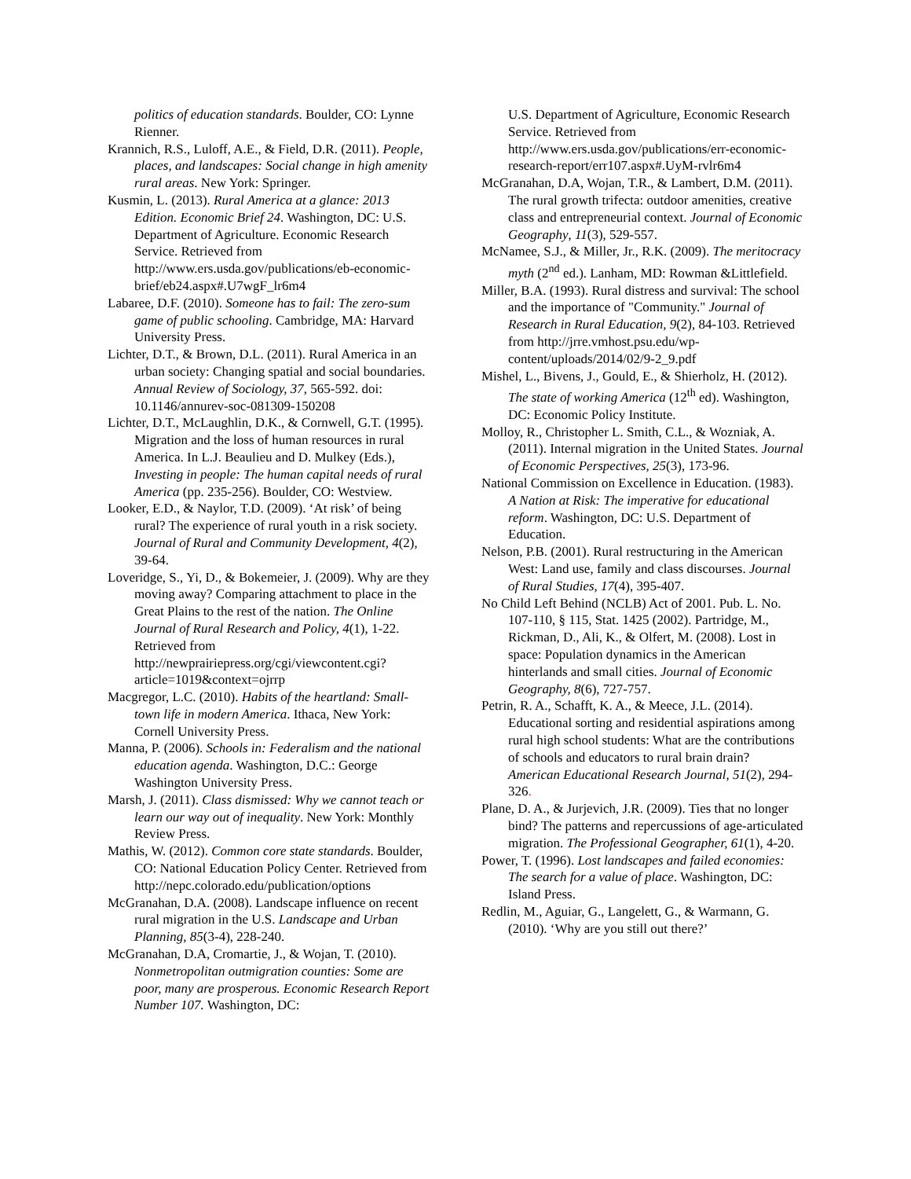politics of education standards. Boulder, CO: Lynne Rienner.
Krannich, R.S., Luloff, A.E., & Field, D.R. (2011). People, places, and landscapes: Social change in high amenity rural areas. New York: Springer.
Kusmin, L. (2013). Rural America at a glance: 2013 Edition. Economic Brief 24. Washington, DC: U.S. Department of Agriculture. Economic Research Service. Retrieved from http://www.ers.usda.gov/publications/eb-economic-brief/eb24.aspx#.U7wgF_lr6m4
Labaree, D.F. (2010). Someone has to fail: The zero-sum game of public schooling. Cambridge, MA: Harvard University Press.
Lichter, D.T., & Brown, D.L. (2011). Rural America in an urban society: Changing spatial and social boundaries. Annual Review of Sociology, 37, 565-592. doi: 10.1146/annurev-soc-081309-150208
Lichter, D.T., McLaughlin, D.K., & Cornwell, G.T. (1995). Migration and the loss of human resources in rural America. In L.J. Beaulieu and D. Mulkey (Eds.), Investing in people: The human capital needs of rural America (pp. 235-256). Boulder, CO: Westview.
Looker, E.D., & Naylor, T.D. (2009). ‘At risk’ of being rural? The experience of rural youth in a risk society. Journal of Rural and Community Development, 4(2), 39-64.
Loveridge, S., Yi, D., & Bokemeier, J. (2009). Why are they moving away? Comparing attachment to place in the Great Plains to the rest of the nation. The Online Journal of Rural Research and Policy, 4(1), 1-22. Retrieved from http://newprairiepress.org/cgi/viewcontent.cgi?article=1019&context=ojrrp
Macgregor, L.C. (2010). Habits of the heartland: Small-town life in modern America. Ithaca, New York: Cornell University Press.
Manna, P. (2006). Schools in: Federalism and the national education agenda. Washington, D.C.: George Washington University Press.
Marsh, J. (2011). Class dismissed: Why we cannot teach or learn our way out of inequality. New York: Monthly Review Press.
Mathis, W. (2012). Common core state standards. Boulder, CO: National Education Policy Center. Retrieved from http://nepc.colorado.edu/publication/options
McGranahan, D.A. (2008). Landscape influence on recent rural migration in the U.S. Landscape and Urban Planning, 85(3-4), 228-240.
McGranahan, D.A, Cromartie, J., & Wojan, T. (2010). Nonmetropolitan outmigration counties: Some are poor, many are prosperous. Economic Research Report Number 107. Washington, DC:
U.S. Department of Agriculture, Economic Research Service. Retrieved from http://www.ers.usda.gov/publications/err-economic-research-report/err107.aspx#.UyM-rvlr6m4
McGranahan, D.A, Wojan, T.R., & Lambert, D.M. (2011). The rural growth trifecta: outdoor amenities, creative class and entrepreneurial context. Journal of Economic Geography, 11(3), 529-557.
McNamee, S.J., & Miller, Jr., R.K. (2009). The meritocracy myth (2<sup>nd</sup> ed.). Lanham, MD: Rowman &Littlefield.
Miller, B.A. (1993). Rural distress and survival: The school and the importance of "Community." Journal of Research in Rural Education, 9(2), 84-103. Retrieved from http://jrre.vmhost.psu.edu/wp-content/uploads/2014/02/9-2_9.pdf
Mishel, L., Bivens, J., Gould, E., & Shierholz, H. (2012). The state of working America (12<sup>th</sup> ed). Washington, DC: Economic Policy Institute.
Molloy, R., Christopher L. Smith, C.L., & Wozniak, A. (2011). Internal migration in the United States. Journal of Economic Perspectives, 25(3), 173-96.
National Commission on Excellence in Education. (1983). A Nation at Risk: The imperative for educational reform. Washington, DC: U.S. Department of Education.
Nelson, P.B. (2001). Rural restructuring in the American West: Land use, family and class discourses. Journal of Rural Studies, 17(4), 395-407.
No Child Left Behind (NCLB) Act of 2001. Pub. L. No. 107-110, § 115, Stat. 1425 (2002). Partridge, M., Rickman, D., Ali, K., & Olfert, M. (2008). Lost in space: Population dynamics in the American hinterlands and small cities. Journal of Economic Geography, 8(6), 727-757.
Petrin, R. A., Schafft, K. A., & Meece, J.L. (2014). Educational sorting and residential aspirations among rural high school students: What are the contributions of schools and educators to rural brain drain? American Educational Research Journal, 51(2), 294-326.
Plane, D. A., & Jurjevich, J.R. (2009). Ties that no longer bind? The patterns and repercussions of age-articulated migration. The Professional Geographer, 61(1), 4-20.
Power, T. (1996). Lost landscapes and failed economies: The search for a value of place. Washington, DC: Island Press.
Redlin, M., Aguiar, G., Langelett, G., & Warmann, G. (2010). ‘Why are you still out there?’